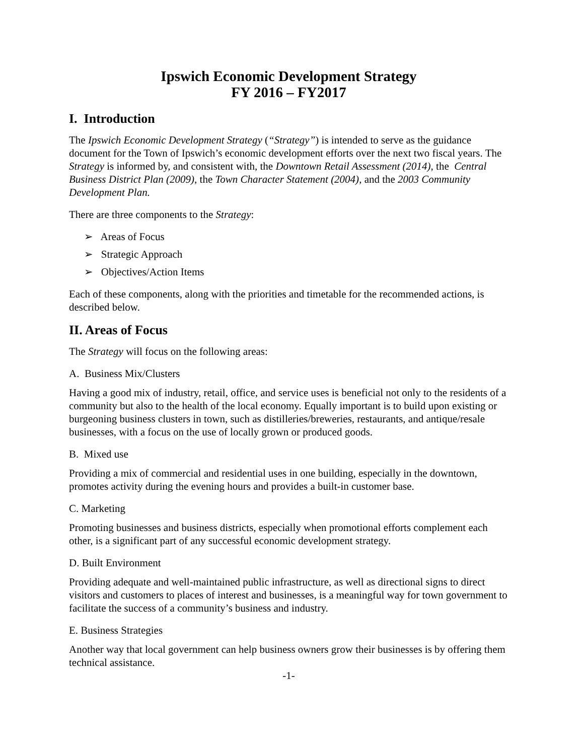Ipswich Economic Development Strategy
FY 2016 – FY2017
I. Introduction
The Ipswich Economic Development Strategy (“Strategy”) is intended to serve as the guidance document for the Town of Ipswich’s economic development efforts over the next two fiscal years. The Strategy is informed by, and consistent with, the Downtown Retail Assessment (2014), the Central Business District Plan (2009), the Town Character Statement (2004), and the 2003 Community Development Plan.
There are three components to the Strategy:
➢ Areas of Focus
➢ Strategic Approach
➢ Objectives/Action Items
Each of these components, along with the priorities and timetable for the recommended actions, is described below.
II. Areas of Focus
The Strategy will focus on the following areas:
A. Business Mix/Clusters
Having a good mix of industry, retail, office, and service uses is beneficial not only to the residents of a community but also to the health of the local economy. Equally important is to build upon existing or burgeoning business clusters in town, such as distilleries/breweries, restaurants, and antique/resale businesses, with a focus on the use of locally grown or produced goods.
B. Mixed use
Providing a mix of commercial and residential uses in one building, especially in the downtown, promotes activity during the evening hours and provides a built-in customer base.
C. Marketing
Promoting businesses and business districts, especially when promotional efforts complement each other, is a significant part of any successful economic development strategy.
D. Built Environment
Providing adequate and well-maintained public infrastructure, as well as directional signs to direct visitors and customers to places of interest and businesses, is a meaningful way for town government to facilitate the success of a community’s business and industry.
E. Business Strategies
Another way that local government can help business owners grow their businesses is by offering them technical assistance.
-1-